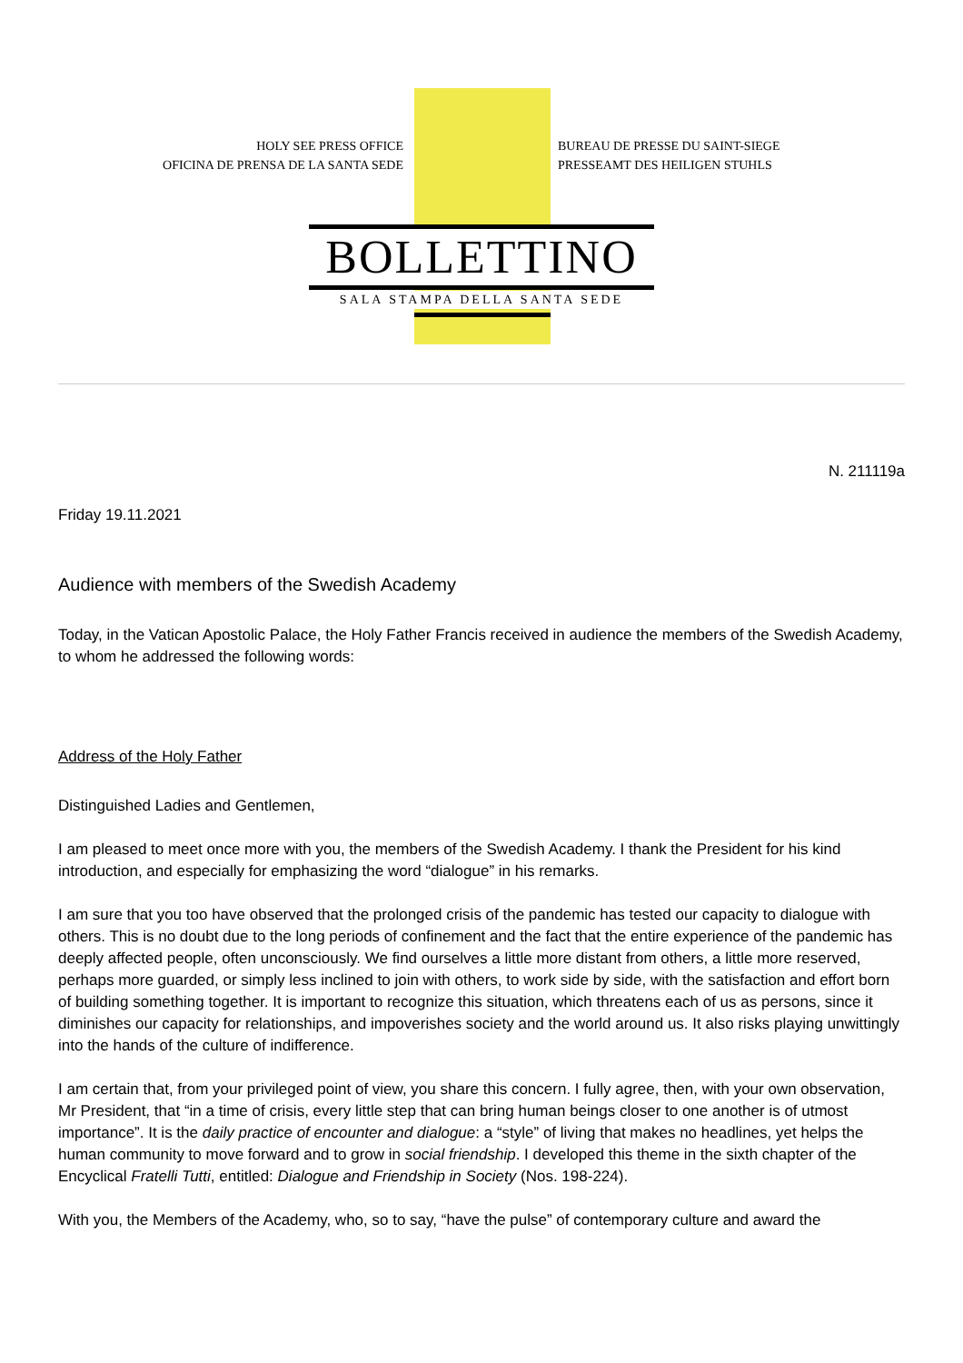HOLY SEE PRESS OFFICE
OFICINA DE PRENSA DE LA SANTA SEDE
BUREAU DE PRESSE DU SAINT-SIEGE
PRESSEAMT DES HEILIGEN STUHLS
BOLLETTINO
SALA STAMPA DELLA SANTA SEDE
N. 211119a
Friday 19.11.2021
Audience with members of the Swedish Academy
Today, in the Vatican Apostolic Palace, the Holy Father Francis received in audience the members of the Swedish Academy, to whom he addressed the following words:
Address of the Holy Father
Distinguished Ladies and Gentlemen,
I am pleased to meet once more with you, the members of the Swedish Academy. I thank the President for his kind introduction, and especially for emphasizing the word “dialogue” in his remarks.
I am sure that you too have observed that the prolonged crisis of the pandemic has tested our capacity to dialogue with others. This is no doubt due to the long periods of confinement and the fact that the entire experience of the pandemic has deeply affected people, often unconsciously. We find ourselves a little more distant from others, a little more reserved, perhaps more guarded, or simply less inclined to join with others, to work side by side, with the satisfaction and effort born of building something together. It is important to recognize this situation, which threatens each of us as persons, since it diminishes our capacity for relationships, and impoverishes society and the world around us. It also risks playing unwittingly into the hands of the culture of indifference.
I am certain that, from your privileged point of view, you share this concern. I fully agree, then, with your own observation, Mr President, that “in a time of crisis, every little step that can bring human beings closer to one another is of utmost importance”. It is the daily practice of encounter and dialogue: a “style” of living that makes no headlines, yet helps the human community to move forward and to grow in social friendship. I developed this theme in the sixth chapter of the Encyclical Fratelli Tutti, entitled: Dialogue and Friendship in Society (Nos. 198-224).
With you, the Members of the Academy, who, so to say, “have the pulse” of contemporary culture and award the